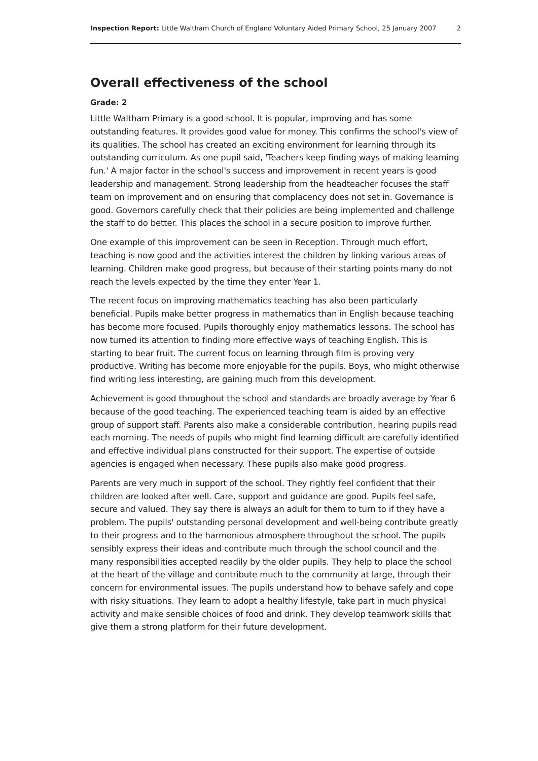Inspection Report: Little Waltham Church of England Voluntary Aided Primary School, 25 January 2007 2
Overall effectiveness of the school
Grade: 2
Little Waltham Primary is a good school. It is popular, improving and has some outstanding features. It provides good value for money. This confirms the school's view of its qualities. The school has created an exciting environment for learning through its outstanding curriculum. As one pupil said, 'Teachers keep finding ways of making learning fun.' A major factor in the school's success and improvement in recent years is good leadership and management. Strong leadership from the headteacher focuses the staff team on improvement and on ensuring that complacency does not set in. Governance is good. Governors carefully check that their policies are being implemented and challenge the staff to do better. This places the school in a secure position to improve further.
One example of this improvement can be seen in Reception. Through much effort, teaching is now good and the activities interest the children by linking various areas of learning. Children make good progress, but because of their starting points many do not reach the levels expected by the time they enter Year 1.
The recent focus on improving mathematics teaching has also been particularly beneficial. Pupils make better progress in mathematics than in English because teaching has become more focused. Pupils thoroughly enjoy mathematics lessons. The school has now turned its attention to finding more effective ways of teaching English. This is starting to bear fruit. The current focus on learning through film is proving very productive. Writing has become more enjoyable for the pupils. Boys, who might otherwise find writing less interesting, are gaining much from this development.
Achievement is good throughout the school and standards are broadly average by Year 6 because of the good teaching. The experienced teaching team is aided by an effective group of support staff. Parents also make a considerable contribution, hearing pupils read each morning. The needs of pupils who might find learning difficult are carefully identified and effective individual plans constructed for their support. The expertise of outside agencies is engaged when necessary. These pupils also make good progress.
Parents are very much in support of the school. They rightly feel confident that their children are looked after well. Care, support and guidance are good. Pupils feel safe, secure and valued. They say there is always an adult for them to turn to if they have a problem. The pupils' outstanding personal development and well-being contribute greatly to their progress and to the harmonious atmosphere throughout the school. The pupils sensibly express their ideas and contribute much through the school council and the many responsibilities accepted readily by the older pupils. They help to place the school at the heart of the village and contribute much to the community at large, through their concern for environmental issues. The pupils understand how to behave safely and cope with risky situations. They learn to adopt a healthy lifestyle, take part in much physical activity and make sensible choices of food and drink. They develop teamwork skills that give them a strong platform for their future development.